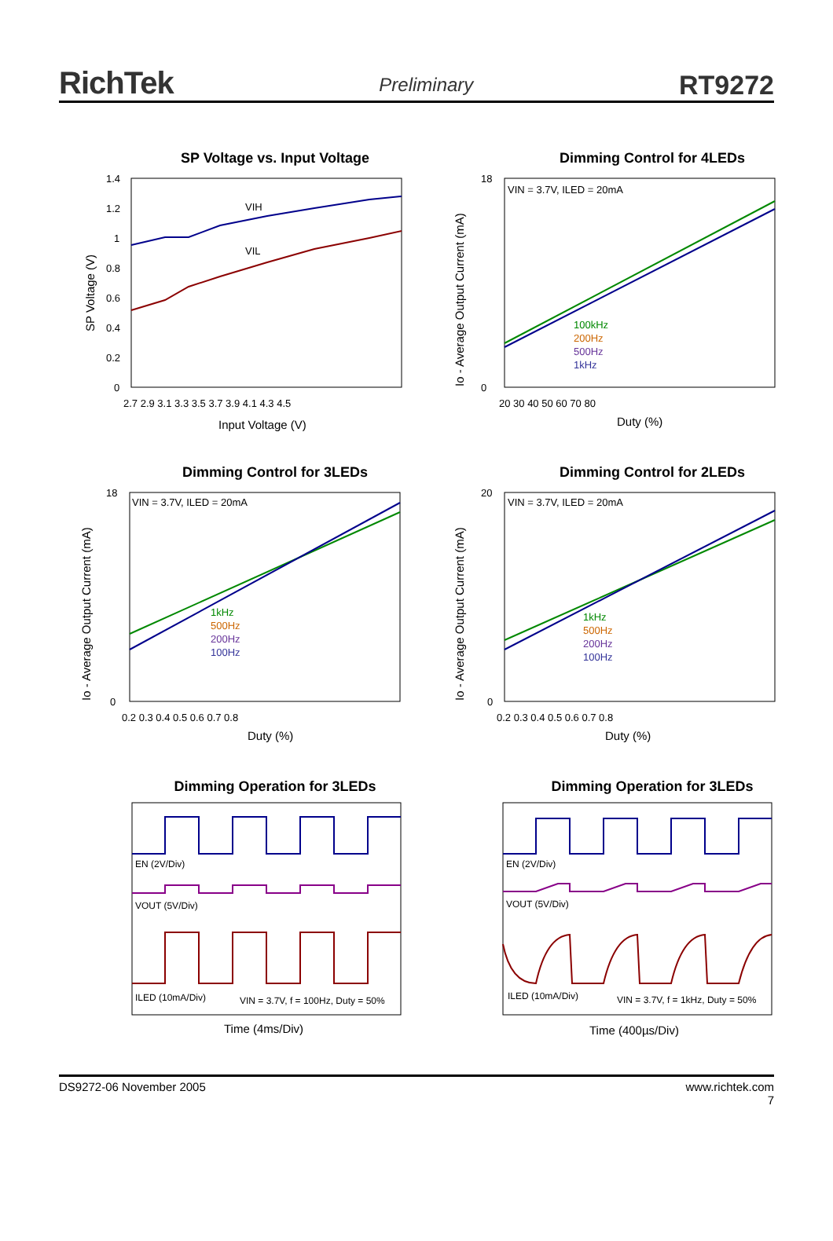RichTek Preliminary RT9272
SP Voltage vs. Input Voltage
VIH
VIL
1.4
1.2
1
0.8
0.6
0.4
0.2
0
2.7 2.9 3.1 3.3 3.5 3.7 3.9 4.1 4.3 4.5
Input Voltage (V)
SP Voltage (V)
Dimming Control for 4LEDs
VIN = 3.7V, ILED = 20mA
100kHz
200Hz
500Hz
1kHz
18
0
20 30 40 50 60 70 80
Duty (%)
Io - Average Output Current (mA)
Dimming Control for 3LEDs
VIN = 3.7V, ILED = 20mA
1kHz
500Hz
200Hz
100Hz
18
0
0.2 0.3 0.4 0.5 0.6 0.7 0.8
Duty (%)
Io - Average Output Current (mA)
Dimming Control for 2LEDs
VIN = 3.7V, ILED = 20mA
1kHz
500Hz
200Hz
100Hz
20
0
0.2 0.3 0.4 0.5 0.6 0.7 0.8
Duty (%)
Io - Average Output Current (mA)
Dimming Operation for 3LEDs
EN (2V/Div)
VOUT (5V/Div)
ILED (10mA/Div)
VIN = 3.7V, f = 100Hz, Duty = 50%
Time (4ms/Div)
Dimming Operation for 3LEDs
EN (2V/Div)
VOUT (5V/Div)
ILED (10mA/Div)
VIN = 3.7V, f = 1kHz, Duty = 50%
Time (400µs/Div)
DS9272-06 November 2005 www.richtek.com
7